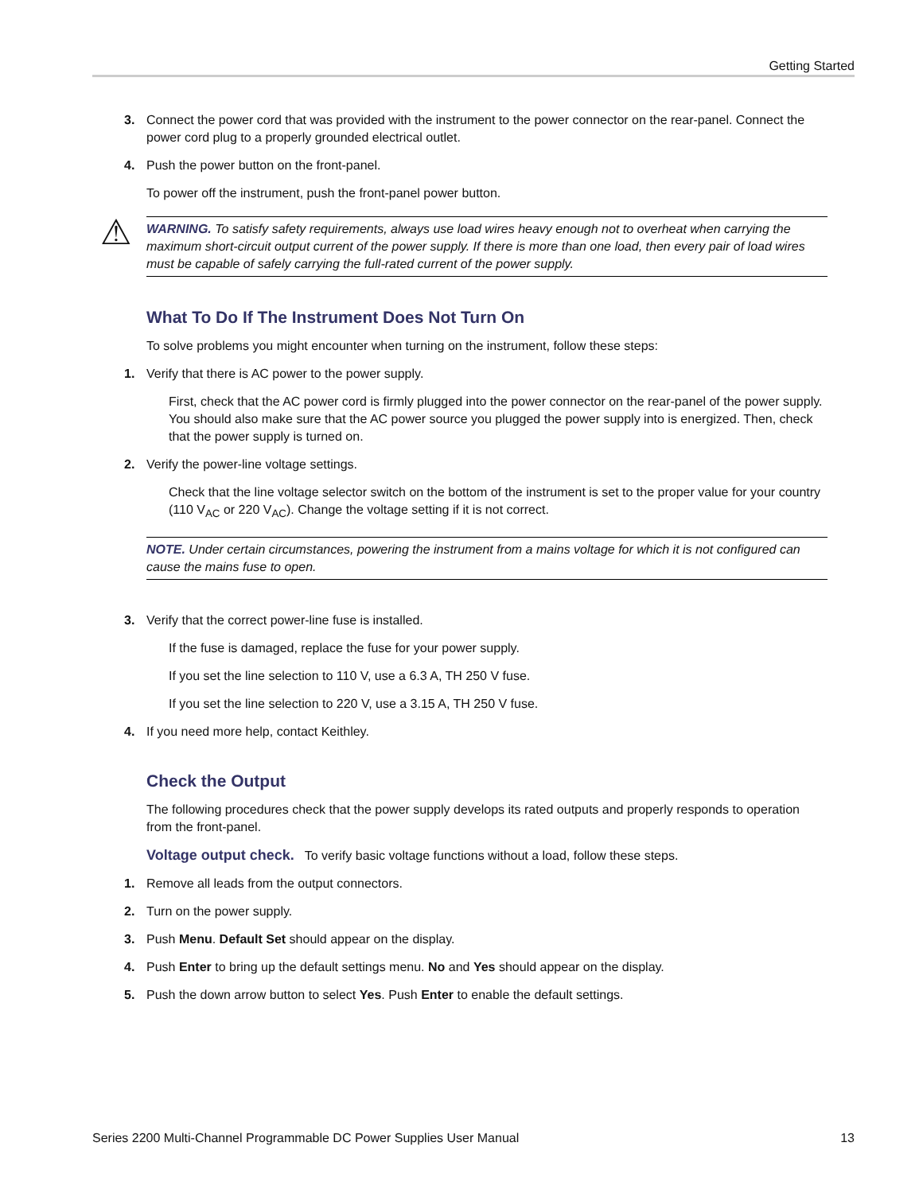Getting Started
3. Connect the power cord that was provided with the instrument to the power connector on the rear-panel. Connect the power cord plug to a properly grounded electrical outlet.
4. Push the power button on the front-panel.
To power off the instrument, push the front-panel power button.
⚠ WARNING. To satisfy safety requirements, always use load wires heavy enough not to overheat when carrying the maximum short-circuit output current of the power supply. If there is more than one load, then every pair of load wires must be capable of safely carrying the full-rated current of the power supply.
What To Do If The Instrument Does Not Turn On
To solve problems you might encounter when turning on the instrument, follow these steps:
1. Verify that there is AC power to the power supply.
First, check that the AC power cord is firmly plugged into the power connector on the rear-panel of the power supply. You should also make sure that the AC power source you plugged the power supply into is energized. Then, check that the power supply is turned on.
2. Verify the power-line voltage settings.
Check that the line voltage selector switch on the bottom of the instrument is set to the proper value for your country (110 V<sub>AC</sub> or 220 V<sub>AC</sub>). Change the voltage setting if it is not correct.
NOTE. Under certain circumstances, powering the instrument from a mains voltage for which it is not configured can cause the mains fuse to open.
3. Verify that the correct power-line fuse is installed.
If the fuse is damaged, replace the fuse for your power supply.
If you set the line selection to 110 V, use a 6.3 A, TH 250 V fuse.
If you set the line selection to 220 V, use a 3.15 A, TH 250 V fuse.
4. If you need more help, contact Keithley.
Check the Output
The following procedures check that the power supply develops its rated outputs and properly responds to operation from the front-panel.
Voltage output check. To verify basic voltage functions without a load, follow these steps.
1. Remove all leads from the output connectors.
2. Turn on the power supply.
3. Push Menu. Default Set should appear on the display.
4. Push Enter to bring up the default settings menu. No and Yes should appear on the display.
5. Push the down arrow button to select Yes. Push Enter to enable the default settings.
Series 2200 Multi-Channel Programmable DC Power Supplies User Manual 13